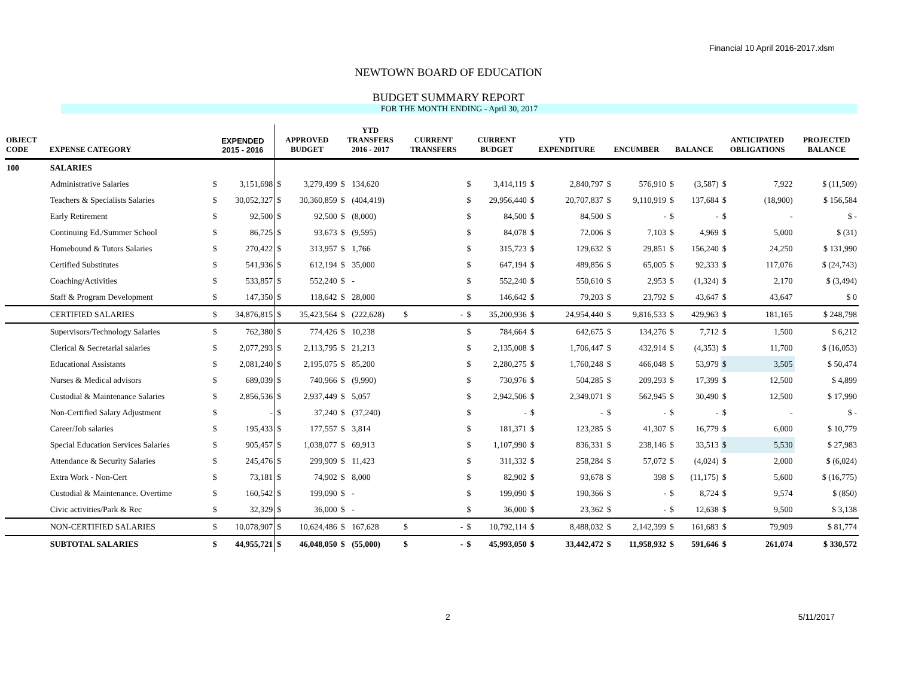Financial 10 April 2016-2017.xlsm
NEWTOWN BOARD OF EDUCATION
BUDGET SUMMARY REPORT
FOR THE MONTH ENDING - April 30, 2017
| OBJECT CODE | EXPENSE CATEGORY | EXPENDED 2015 - 2016 | | APPROVED BUDGET | | YTD TRANSFERS 2016 - 2017 | | CURRENT TRANSFERS | | CURRENT BUDGET | | YTD EXPENDITURE | | ENCUMBER | | BALANCE | | ANTICIPATED OBLIGATIONS | | PROJECTED BALANCE |
| --- | --- | --- | --- | --- | --- | --- | --- | --- | --- | --- | --- | --- | --- | --- | --- | --- | --- | --- | --- | --- |
| 100 | SALARIES | | | | | | | | | | | | | | | | | | | |
| | Administrative Salaries | $ | 3,151,698 | $ | 3,279,499 | $ | 134,620 | | | $ | 3,414,119 | $ | 2,840,797 | $ | 576,910 | $ | (3,587) | $ | 7,922 | $ (11,509) |
| | Teachers & Specialists Salaries | $ | 30,052,327 | $ | 30,360,859 | $ | (404,419) | | | $ | 29,956,440 | $ | 20,707,837 | $ | 9,110,919 | $ | 137,684 | $ | (18,900) | $ 156,584 |
| | Early Retirement | $ | 92,500 | $ | 92,500 | $ | (8,000) | | | $ | 84,500 | $ | 84,500 | $ | - | $ | - | $ | - | $ - |
| | Continuing Ed./Summer School | $ | 86,725 | $ | 93,673 | $ | (9,595) | | | $ | 84,078 | $ | 72,006 | $ | 7,103 | $ | 4,969 | $ | 5,000 | $ (31) |
| | Homebound & Tutors Salaries | $ | 270,422 | $ | 313,957 | $ | 1,766 | | | $ | 315,723 | $ | 129,632 | $ | 29,851 | $ | 156,240 | $ | 24,250 | $ 131,990 |
| | Certified Substitutes | $ | 541,936 | $ | 612,194 | $ | 35,000 | | | $ | 647,194 | $ | 489,856 | $ | 65,005 | $ | 92,333 | $ | 117,076 | $ (24,743) |
| | Coaching/Activities | $ | 533,857 | $ | 552,240 | $ | - | | | $ | 552,240 | $ | 550,610 | $ | 2,953 | $ | (1,324) | $ | 2,170 | $ (3,494) |
| | Staff & Program Development | $ | 147,350 | $ | 118,642 | $ | 28,000 | | | $ | 146,642 | $ | 79,203 | $ | 23,792 | $ | 43,647 | $ | 43,647 | $ 0 |
| | CERTIFIED SALARIES | $ | 34,876,815 | $ | 35,423,564 | $ | (222,628) | $ | - | $ | 35,200,936 | $ | 24,954,440 | $ | 9,816,533 | $ | 429,963 | $ | 181,165 | $ 248,798 |
| | Supervisors/Technology Salaries | $ | 762,380 | $ | 774,426 | $ | 10,238 | | | $ | 784,664 | $ | 642,675 | $ | 134,276 | $ | 7,712 | $ | 1,500 | $ 6,212 |
| | Clerical & Secretarial salaries | $ | 2,077,293 | $ | 2,113,795 | $ | 21,213 | | | $ | 2,135,008 | $ | 1,706,447 | $ | 432,914 | $ | (4,353) | $ | 11,700 | $ (16,053) |
| | Educational Assistants | $ | 2,081,240 | $ | 2,195,075 | $ | 85,200 | | | $ | 2,280,275 | $ | 1,760,248 | $ | 466,048 | $ | 53,979 | $ | 3,505 | $ 50,474 |
| | Nurses & Medical advisors | $ | 689,039 | $ | 740,966 | $ | (9,990) | | | $ | 730,976 | $ | 504,285 | $ | 209,293 | $ | 17,399 | $ | 12,500 | $ 4,899 |
| | Custodial & Maintenance Salaries | $ | 2,856,536 | $ | 2,937,449 | $ | 5,057 | | | $ | 2,942,506 | $ | 2,349,071 | $ | 562,945 | $ | 30,490 | $ | 12,500 | $ 17,990 |
| | Non-Certified Salary Adjustment | $ | - | $ | 37,240 | $ | (37,240) | | | $ | - | $ | - | $ | - | $ | - | $ | - | $ - |
| | Career/Job salaries | $ | 195,433 | $ | 177,557 | $ | 3,814 | | | $ | 181,371 | $ | 123,285 | $ | 41,307 | $ | 16,779 | $ | 6,000 | $ 10,779 |
| | Special Education Services Salaries | $ | 905,457 | $ | 1,038,077 | $ | 69,913 | | | $ | 1,107,990 | $ | 836,331 | $ | 238,146 | $ | 33,513 | $ | 5,530 | $ 27,983 |
| | Attendance & Security Salaries | $ | 245,476 | $ | 299,909 | $ | 11,423 | | | $ | 311,332 | $ | 258,284 | $ | 57,072 | $ | (4,024) | $ | 2,000 | $ (6,024) |
| | Extra Work - Non-Cert | $ | 73,181 | $ | 74,902 | $ | 8,000 | | | $ | 82,902 | $ | 93,678 | $ | 398 | $ | (11,175) | $ | 5,600 | $ (16,775) |
| | Custodial & Maintenance. Overtime | $ | 160,542 | $ | 199,090 | $ | - | | | $ | 199,090 | $ | 190,366 | $ | - | $ | 8,724 | $ | 9,574 | $ (850) |
| | Civic activities/Park & Rec | $ | 32,329 | $ | 36,000 | $ | - | | | $ | 36,000 | $ | 23,362 | $ | - | $ | 12,638 | $ | 9,500 | $ 3,138 |
| | NON-CERTIFIED SALARIES | $ | 10,078,907 | $ | 10,624,486 | $ | 167,628 | $ | - | $ | 10,792,114 | $ | 8,488,032 | $ | 2,142,399 | $ | 161,683 | $ | 79,909 | $ 81,774 |
| | SUBTOTAL SALARIES | $ | 44,955,721 | $ | 46,048,050 | $ | (55,000) | $ | - | $ | 45,993,050 | $ | 33,442,472 | $ | 11,958,932 | $ | 591,646 | $ | 261,074 | $ 330,572 |
2 5/11/2017